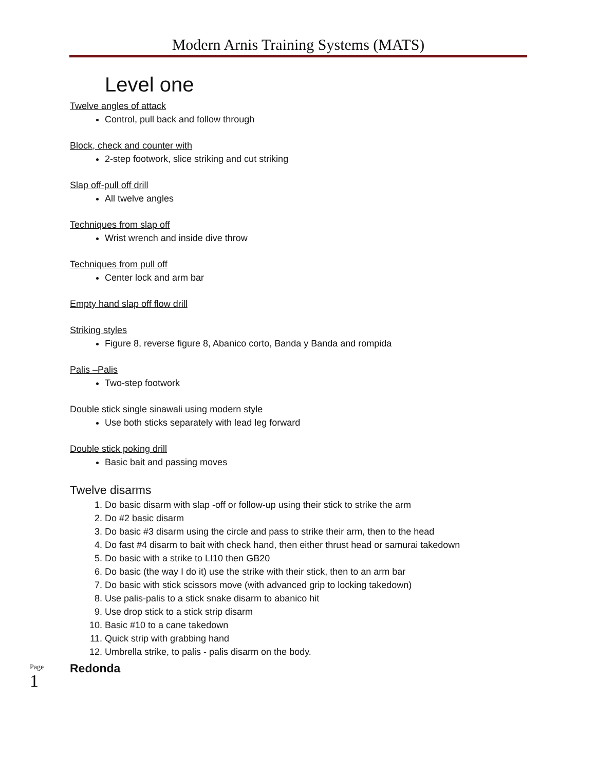Modern Arnis Training Systems (MATS)
Level one
Twelve angles of attack
Control, pull back and follow through
Block, check and counter with
2-step footwork, slice striking and cut striking
Slap off-pull off drill
All twelve angles
Techniques from slap off
Wrist wrench and inside dive throw
Techniques from pull off
Center lock and arm bar
Empty hand slap off flow drill
Striking styles
Figure 8, reverse figure 8, Abanico corto, Banda y Banda and rompida
Palis –Palis
Two-step footwork
Double stick single sinawali using modern style
Use both sticks separately with lead leg forward
Double stick poking drill
Basic bait and passing moves
Twelve disarms
1. Do basic disarm with slap -off or follow-up using their stick to strike the arm
2. Do #2 basic disarm
3. Do basic #3 disarm using the circle and pass to strike their arm, then to the head
4. Do fast #4 disarm to bait with check hand, then either thrust head or samurai takedown
5. Do basic with a strike to LI10 then GB20
6. Do basic (the way I do it) use the strike with their stick, then to an arm bar
7. Do basic with stick scissors move (with advanced grip to locking takedown)
8. Use palis-palis to a stick snake disarm to abanico hit
9. Use drop stick to a stick strip disarm
10. Basic #10 to a cane takedown
11. Quick strip with grabbing hand
12. Umbrella strike, to palis - palis disarm on the body.
Redonda
Page 1